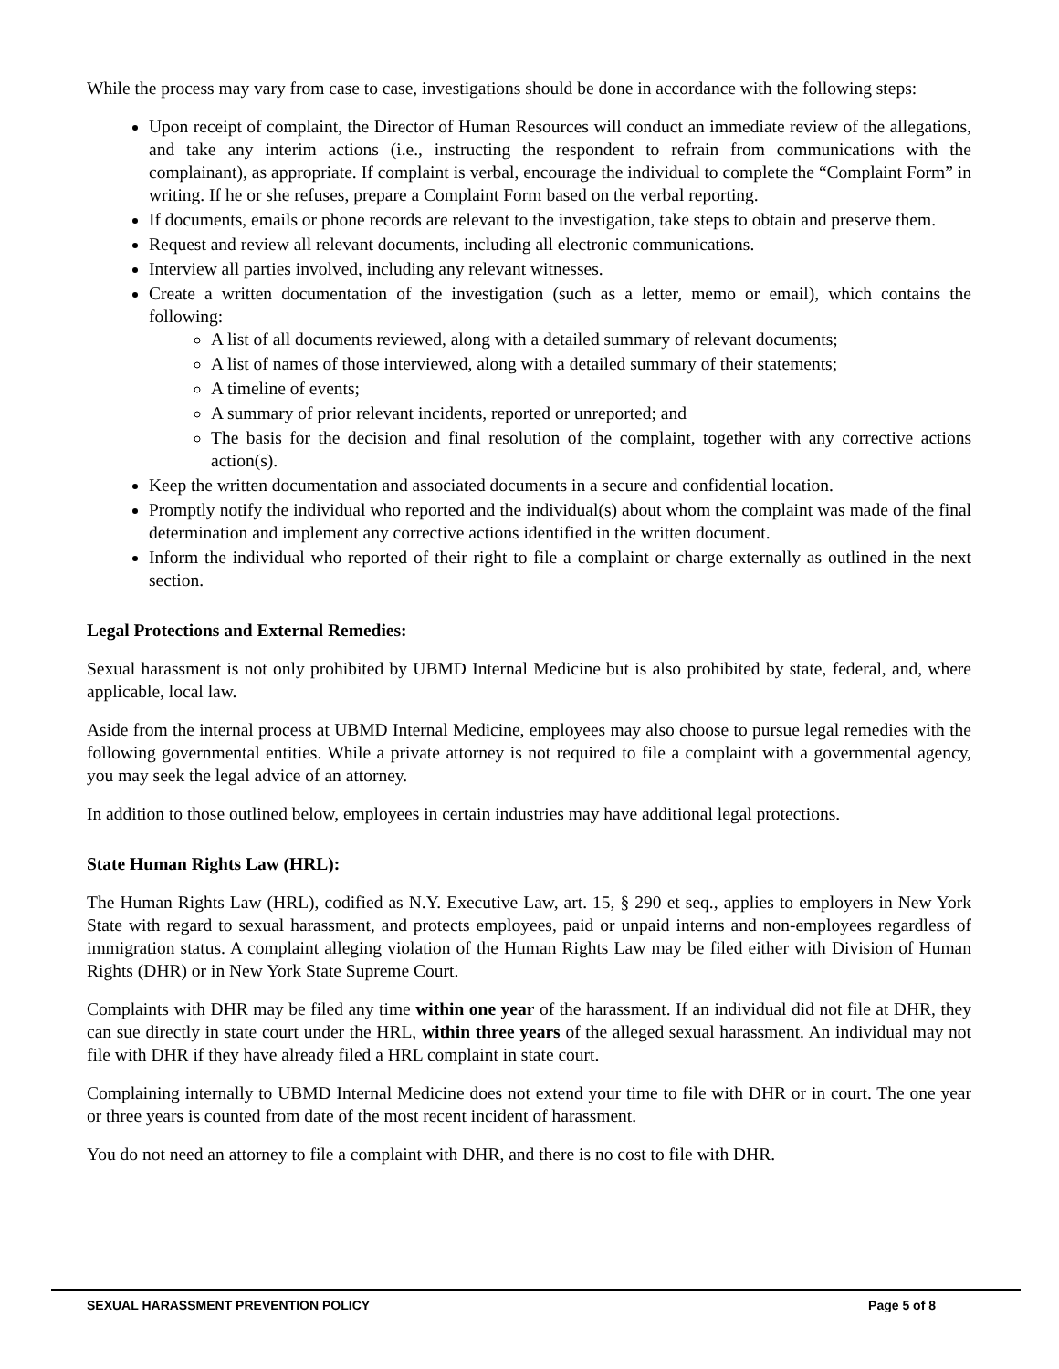While the process may vary from case to case, investigations should be done in accordance with the following steps:
Upon receipt of complaint, the Director of Human Resources will conduct an immediate review of the allegations, and take any interim actions (i.e., instructing the respondent to refrain from communications with the complainant), as appropriate. If complaint is verbal, encourage the individual to complete the “Complaint Form” in writing. If he or she refuses, prepare a Complaint Form based on the verbal reporting.
If documents, emails or phone records are relevant to the investigation, take steps to obtain and preserve them.
Request and review all relevant documents, including all electronic communications.
Interview all parties involved, including any relevant witnesses.
Create a written documentation of the investigation (such as a letter, memo or email), which contains the following:
A list of all documents reviewed, along with a detailed summary of relevant documents;
A list of names of those interviewed, along with a detailed summary of their statements;
A timeline of events;
A summary of prior relevant incidents, reported or unreported; and
The basis for the decision and final resolution of the complaint, together with any corrective actions action(s).
Keep the written documentation and associated documents in a secure and confidential location.
Promptly notify the individual who reported and the individual(s) about whom the complaint was made of the final determination and implement any corrective actions identified in the written document.
Inform the individual who reported of their right to file a complaint or charge externally as outlined in the next section.
Legal Protections and External Remedies:
Sexual harassment is not only prohibited by UBMD Internal Medicine but is also prohibited by state, federal, and, where applicable, local law.
Aside from the internal process at UBMD Internal Medicine, employees may also choose to pursue legal remedies with the following governmental entities. While a private attorney is not required to file a complaint with a governmental agency, you may seek the legal advice of an attorney.
In addition to those outlined below, employees in certain industries may have additional legal protections.
State Human Rights Law (HRL):
The Human Rights Law (HRL), codified as N.Y. Executive Law, art. 15, § 290 et seq., applies to employers in New York State with regard to sexual harassment, and protects employees, paid or unpaid interns and non-employees regardless of immigration status. A complaint alleging violation of the Human Rights Law may be filed either with Division of Human Rights (DHR) or in New York State Supreme Court.
Complaints with DHR may be filed any time within one year of the harassment. If an individual did not file at DHR, they can sue directly in state court under the HRL, within three years of the alleged sexual harassment. An individual may not file with DHR if they have already filed a HRL complaint in state court.
Complaining internally to UBMD Internal Medicine does not extend your time to file with DHR or in court. The one year or three years is counted from date of the most recent incident of harassment.
You do not need an attorney to file a complaint with DHR, and there is no cost to file with DHR.
SEXUAL HARASSMENT PREVENTION POLICY Page 5 of 8